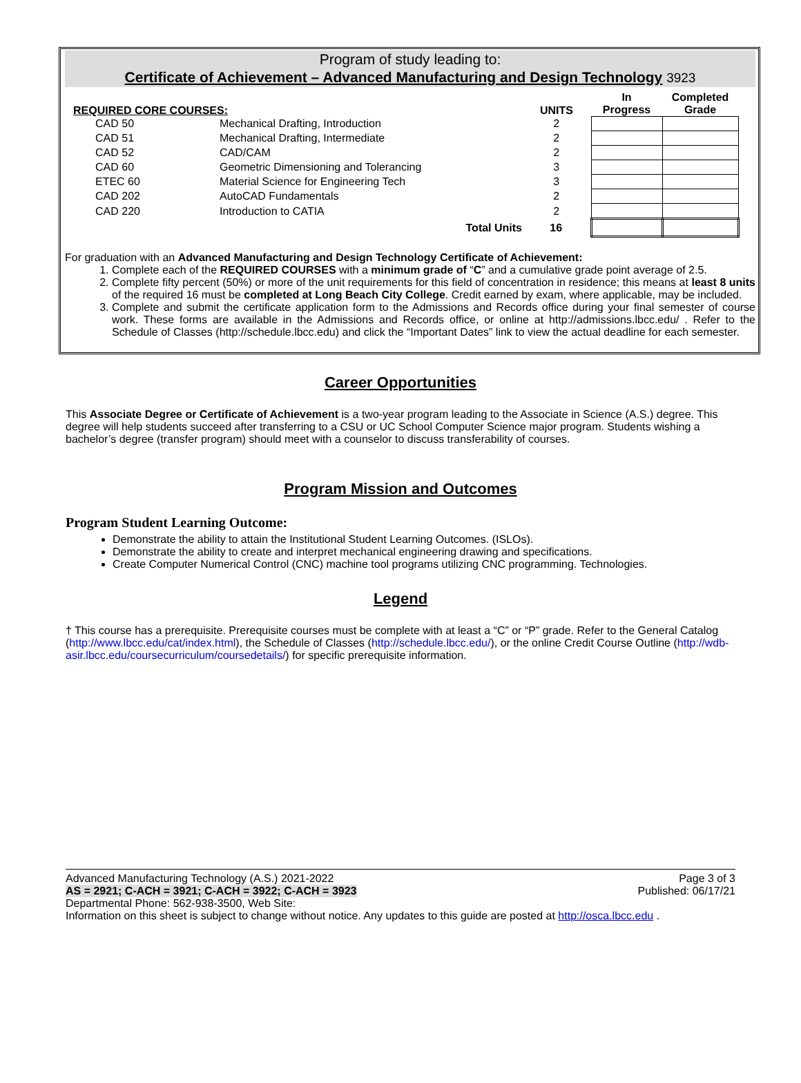Program of study leading to:
Certificate of Achievement – Advanced Manufacturing and Design Technology 3923
| REQUIRED CORE COURSES: | | UNITS | In Progress | Completed Grade |
| CAD 50 | Mechanical Drafting, Introduction | 2 | | |
| CAD 51 | Mechanical Drafting, Intermediate | 2 | | |
| CAD 52 | CAD/CAM | 2 | | |
| CAD 60 | Geometric Dimensioning and Tolerancing | 3 | | |
| ETEC 60 | Material Science for Engineering Tech | 3 | | |
| CAD 202 | AutoCAD Fundamentals | 2 | | |
| CAD 220 | Introduction to CATIA | 2 | | |
| | Total Units | 16 | | |
For graduation with an Advanced Manufacturing and Design Technology Certificate of Achievement:
1. Complete each of the REQUIRED COURSES with a minimum grade of “C” and a cumulative grade point average of 2.5.
2. Complete fifty percent (50%) or more of the unit requirements for this field of concentration in residence; this means at least 8 units of the required 16 must be completed at Long Beach City College. Credit earned by exam, where applicable, may be included.
3. Complete and submit the certificate application form to the Admissions and Records office during your final semester of course work. These forms are available in the Admissions and Records office, or online at http://admissions.lbcc.edu/ . Refer to the Schedule of Classes (http://schedule.lbcc.edu) and click the “Important Dates” link to view the actual deadline for each semester.
Career Opportunities
This Associate Degree or Certificate of Achievement is a two-year program leading to the Associate in Science (A.S.) degree. This degree will help students succeed after transferring to a CSU or UC School Computer Science major program. Students wishing a bachelor’s degree (transfer program) should meet with a counselor to discuss transferability of courses.
Program Mission and Outcomes
Program Student Learning Outcome:
Demonstrate the ability to attain the Institutional Student Learning Outcomes. (ISLOs).
Demonstrate the ability to create and interpret mechanical engineering drawing and specifications.
Create Computer Numerical Control (CNC) machine tool programs utilizing CNC programming. Technologies.
Legend
† This course has a prerequisite. Prerequisite courses must be complete with at least a “C” or “P” grade. Refer to the General Catalog (http://www.lbcc.edu/cat/index.html), the Schedule of Classes (http://schedule.lbcc.edu/), or the online Credit Course Outline (http://wdb-asir.lbcc.edu/coursecurriculum/coursedetails/) for specific prerequisite information.
Advanced Manufacturing Technology (A.S.) 2021-2022 Page 3 of 3
AS = 2921; C-ACH = 3921; C-ACH = 3922; C-ACH = 3923 Published: 06/17/21
Departmental Phone: 562-938-3500, Web Site:
Information on this sheet is subject to change without notice. Any updates to this guide are posted at http://osca.lbcc.edu .